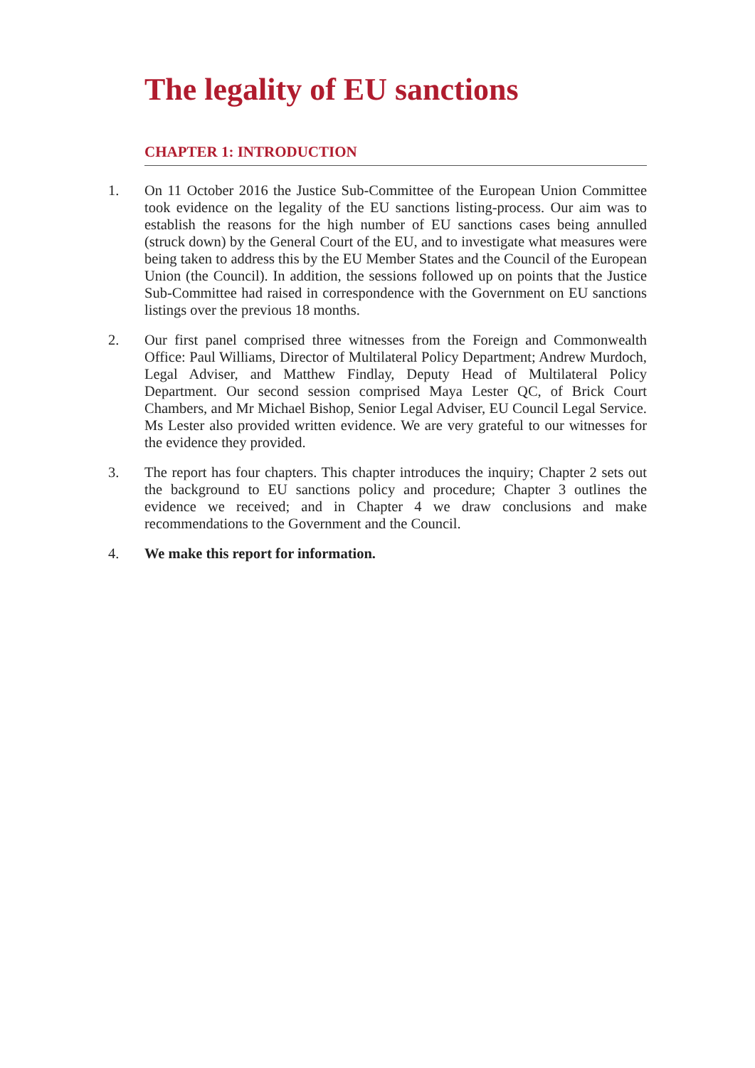The legality of EU sanctions
CHAPTER 1: INTRODUCTION
1. On 11 October 2016 the Justice Sub-Committee of the European Union Committee took evidence on the legality of the EU sanctions listing-process. Our aim was to establish the reasons for the high number of EU sanctions cases being annulled (struck down) by the General Court of the EU, and to investigate what measures were being taken to address this by the EU Member States and the Council of the European Union (the Council). In addition, the sessions followed up on points that the Justice Sub-Committee had raised in correspondence with the Government on EU sanctions listings over the previous 18 months.
2. Our first panel comprised three witnesses from the Foreign and Commonwealth Office: Paul Williams, Director of Multilateral Policy Department; Andrew Murdoch, Legal Adviser, and Matthew Findlay, Deputy Head of Multilateral Policy Department. Our second session comprised Maya Lester QC, of Brick Court Chambers, and Mr Michael Bishop, Senior Legal Adviser, EU Council Legal Service. Ms Lester also provided written evidence. We are very grateful to our witnesses for the evidence they provided.
3. The report has four chapters. This chapter introduces the inquiry; Chapter 2 sets out the background to EU sanctions policy and procedure; Chapter 3 outlines the evidence we received; and in Chapter 4 we draw conclusions and make recommendations to the Government and the Council.
4. We make this report for information.